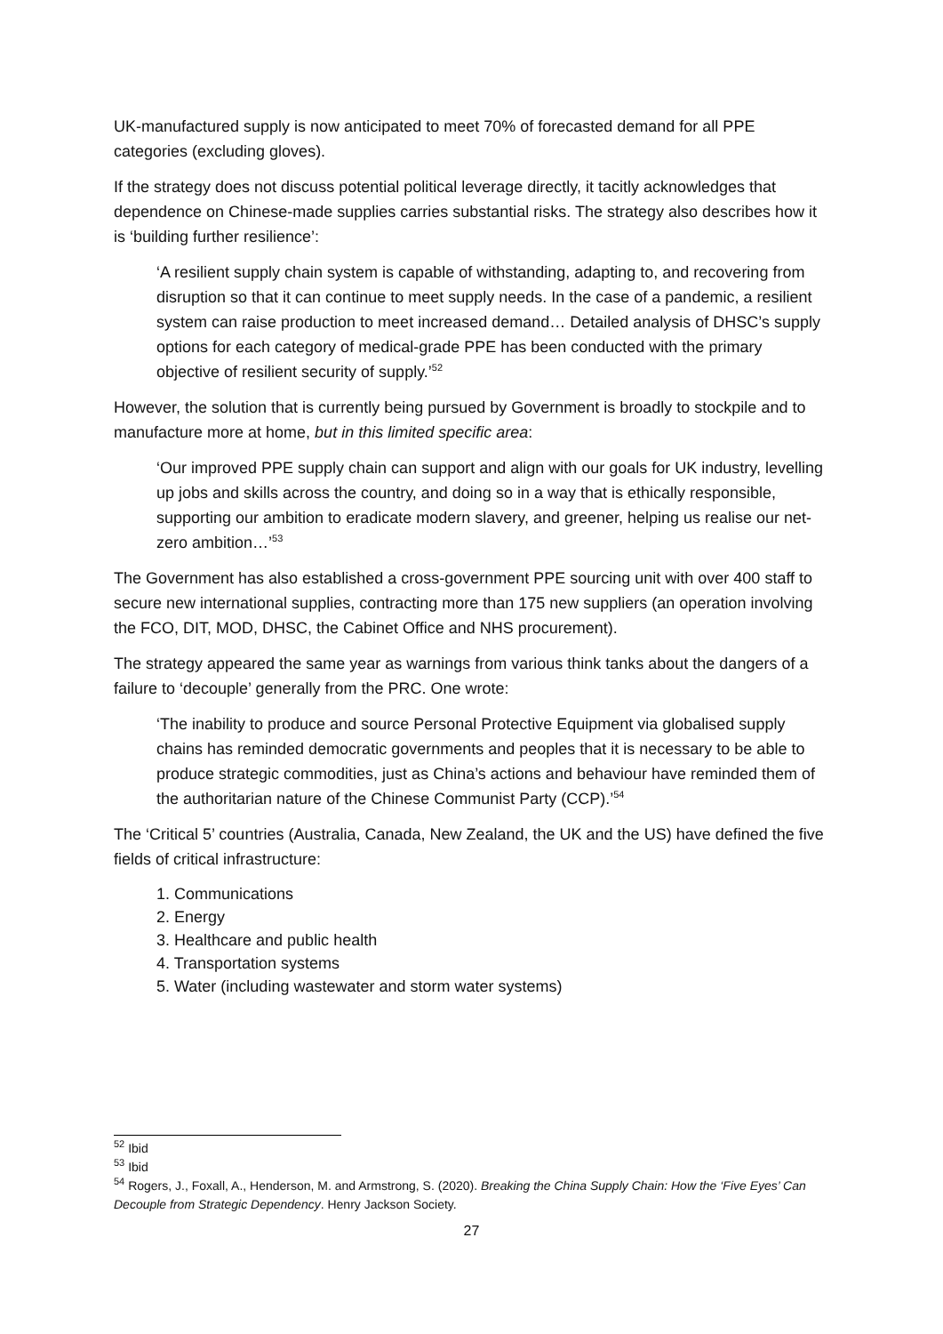UK-manufactured supply is now anticipated to meet 70% of forecasted demand for all PPE categories (excluding gloves).
If the strategy does not discuss potential political leverage directly, it tacitly acknowledges that dependence on Chinese-made supplies carries substantial risks. The strategy also describes how it is ‘building further resilience’:
‘A resilient supply chain system is capable of withstanding, adapting to, and recovering from disruption so that it can continue to meet supply needs. In the case of a pandemic, a resilient system can raise production to meet increased demand… Detailed analysis of DHSC’s supply options for each category of medical-grade PPE has been conducted with the primary objective of resilient security of supply.’<sup>52</sup>
However, the solution that is currently being pursued by Government is broadly to stockpile and to manufacture more at home, but in this limited specific area:
‘Our improved PPE supply chain can support and align with our goals for UK industry, levelling up jobs and skills across the country, and doing so in a way that is ethically responsible, supporting our ambition to eradicate modern slavery, and greener, helping us realise our net-zero ambition…’<sup>53</sup>
The Government has also established a cross-government PPE sourcing unit with over 400 staff to secure new international supplies, contracting more than 175 new suppliers (an operation involving the FCO, DIT, MOD, DHSC, the Cabinet Office and NHS procurement).
The strategy appeared the same year as warnings from various think tanks about the dangers of a failure to ‘decouple’ generally from the PRC. One wrote:
‘The inability to produce and source Personal Protective Equipment via globalised supply chains has reminded democratic governments and peoples that it is necessary to be able to produce strategic commodities, just as China’s actions and behaviour have reminded them of the authoritarian nature of the Chinese Communist Party (CCP).’<sup>54</sup>
The ‘Critical 5’ countries (Australia, Canada, New Zealand, the UK and the US) have defined the five fields of critical infrastructure:
1. Communications
2. Energy
3. Healthcare and public health
4. Transportation systems
5. Water (including wastewater and storm water systems)
<sup>52</sup> Ibid
<sup>53</sup> Ibid
<sup>54</sup> Rogers, J., Foxall, A., Henderson, M. and Armstrong, S. (2020). Breaking the China Supply Chain: How the ‘Five Eyes’ Can Decouple from Strategic Dependency. Henry Jackson Society.
27